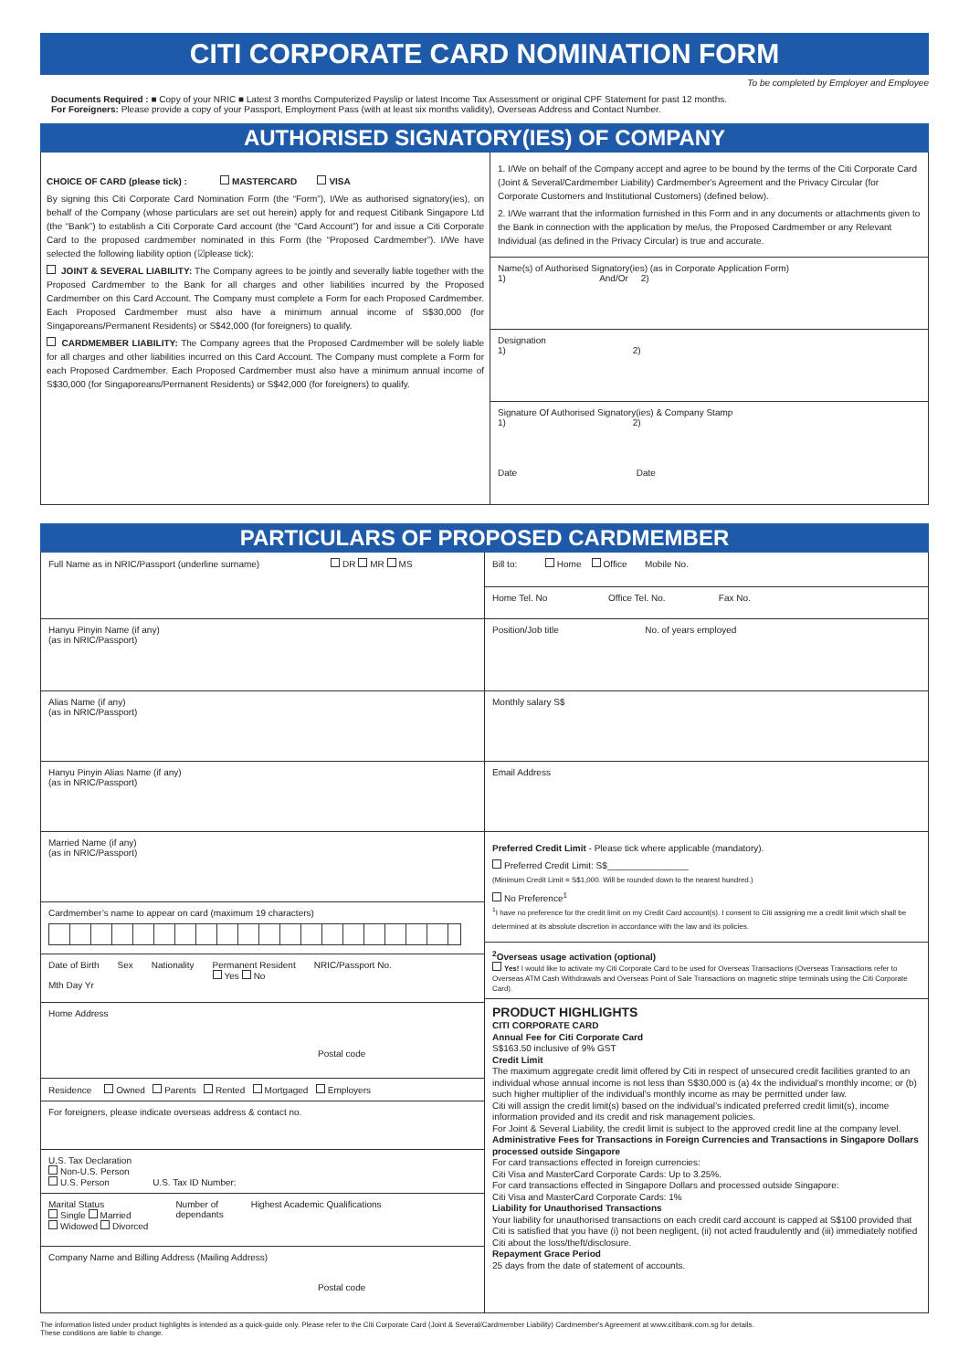CITI CORPORATE CARD NOMINATION FORM
To be completed by Employer and Employee
Documents Required : ■ Copy of your NRIC ■ Latest 3 months Computerized Payslip or latest Income Tax Assessment or original CPF Statement for past 12 months.
For Foreigners: Please provide a copy of your Passport, Employment Pass (with at least six months validity), Overseas Address and Contact Number.
AUTHORISED SIGNATORY(IES) OF COMPANY
CHOICE OF CARD (please tick) : MASTERCARD VISA
By signing this Citi Corporate Card Nomination Form (the “Form”), I/We as authorised signatory(ies), on behalf of the Company (whose particulars are set out herein) apply for and request Citibank Singapore Ltd (the “Bank”) to establish a Citi Corporate Card account (the “Card Account”) for and issue a Citi Corporate Card to the proposed cardmember nominated in this Form (the “Proposed Cardmember”). I/We have selected the following liability option (☑please tick):
JOINT & SEVERAL LIABILITY: The Company agrees to be jointly and severally liable together with the Proposed Cardmember to the Bank for all charges and other liabilities incurred by the Proposed Cardmember on this Card Account. The Company must complete a Form for each Proposed Cardmember. Each Proposed Cardmember must also have a minimum annual income of S$30,000 (for Singaporeans/Permanent Residents) or S$42,000 (for foreigners) to qualify.
CARDMEMBER LIABILITY: The Company agrees that the Proposed Cardmember will be solely liable for all charges and other liabilities incurred on this Card Account. The Company must complete a Form for each Proposed Cardmember. Each Proposed Cardmember must also have a minimum annual income of S$30,000 (for Singaporeans/Permanent Residents) or S$42,000 (for foreigners) to qualify.
1. I/We on behalf of the Company accept and agree to be bound by the terms of the Citi Corporate Card (Joint & Several/Cardmember Liability) Cardmember's Agreement and the Privacy Circular (for Corporate Customers and Institutional Customers) (defined below).
2. I/We warrant that the information furnished in this Form and in any documents or attachments given to the Bank in connection with the application by me/us, the Proposed Cardmember or any Relevant Individual (as defined in the Privacy Circular) is true and accurate.
Name(s) of Authorised Signatory(ies) (as in Corporate Application Form)
1) And/Or 2)
Designation
1) 2)
Signature Of Authorised Signatory(ies) & Company Stamp
1) 2)
Date Date
PARTICULARS OF PROPOSED CARDMEMBER
Full Name as in NRIC/Passport (underline surname) DR MR MS
Hanyu Pinyin Name (if any)
(as in NRIC/Passport)
Alias Name (if any)
(as in NRIC/Passport)
Hanyu Pinyin Alias Name (if any)
(as in NRIC/Passport)
Married Name (if any)
(as in NRIC/Passport)
Cardmember’s name to appear on card (maximum 19 characters)
Date of Birth
Mth Day Yr Sex Nationality Permanent Resident
Yes No NRIC/Passport No.
Home Address
Postal code
Residence Owned Parents Rented Mortgaged Employers
For foreigners, please indicate overseas address & contact no.
U.S. Tax Declaration
Non-U.S. Person
U.S. Person U.S. Tax ID Number:
Marital Status
Single Married
Widowed Divorced Number of
dependants Highest Academic Qualifications
Company Name and Billing Address (Mailing Address)
Postal code
Bill to: Home Office Mobile No.
Home Tel. No Office Tel. No. Fax No.
Position/Job title No. of years employed
Monthly salary S$
Email Address
Preferred Credit Limit - Please tick where applicable (mandatory).
Preferred Credit Limit: S$________________
(Minimum Credit Limit = S$1,000. Will be rounded down to the nearest hundred.)
No Preference<sup>1</sup>
<sup>1</sup> I have no preference for the credit limit on my Credit Card account(s). I consent to Citi assigning me a credit limit which shall be determined at its absolute discretion in accordance with the law and its policies.
<sup>2</sup> Overseas usage activation (optional)
Yes! I would like to activate my Citi Corporate Card to be used for Overseas Transactions (Overseas Transactions refer to Overseas ATM Cash Withdrawals and Overseas Point of Sale Transactions on magnetic stripe terminals using the Citi Corporate Card).
PRODUCT HIGHLIGHTS
CITI CORPORATE CARD
Annual Fee for Citi Corporate Card
S$163.50 inclusive of 9% GST
Credit Limit
The maximum aggregate credit limit offered by Citi in respect of unsecured credit facilities granted to an individual whose annual income is not less than S$30,000 is (a) 4x the individual's monthly income; or (b) such higher multiplier of the individual's monthly income as may be permitted under law.
Citi will assign the credit limit(s) based on the individual’s indicated preferred credit limit(s), income information provided and its credit and risk management policies.
For Joint & Several Liability, the credit limit is subject to the approved credit line at the company level.
Administrative Fees for Transactions in Foreign Currencies and Transactions in Singapore Dollars processed outside Singapore
For card transactions effected in foreign currencies:
Citi Visa and MasterCard Corporate Cards: Up to 3.25%.
For card transactions effected in Singapore Dollars and processed outside Singapore:
Citi Visa and MasterCard Corporate Cards: 1%
Liability for Unauthorised Transactions
Your liability for unauthorised transactions on each credit card account is capped at S$100 provided that Citi is satisfied that you have (i) not been negligent, (ii) not acted fraudulently and (iii) immediately notified Citi about the loss/theft/disclosure.
Repayment Grace Period
25 days from the date of statement of accounts.
The information listed under product highlights is intended as a quick-guide only. Please refer to the Citi Corporate Card (Joint & Several/Cardmember Liability) Cardmember's Agreement at www.citibank.com.sg for details.
These conditions are liable to change.